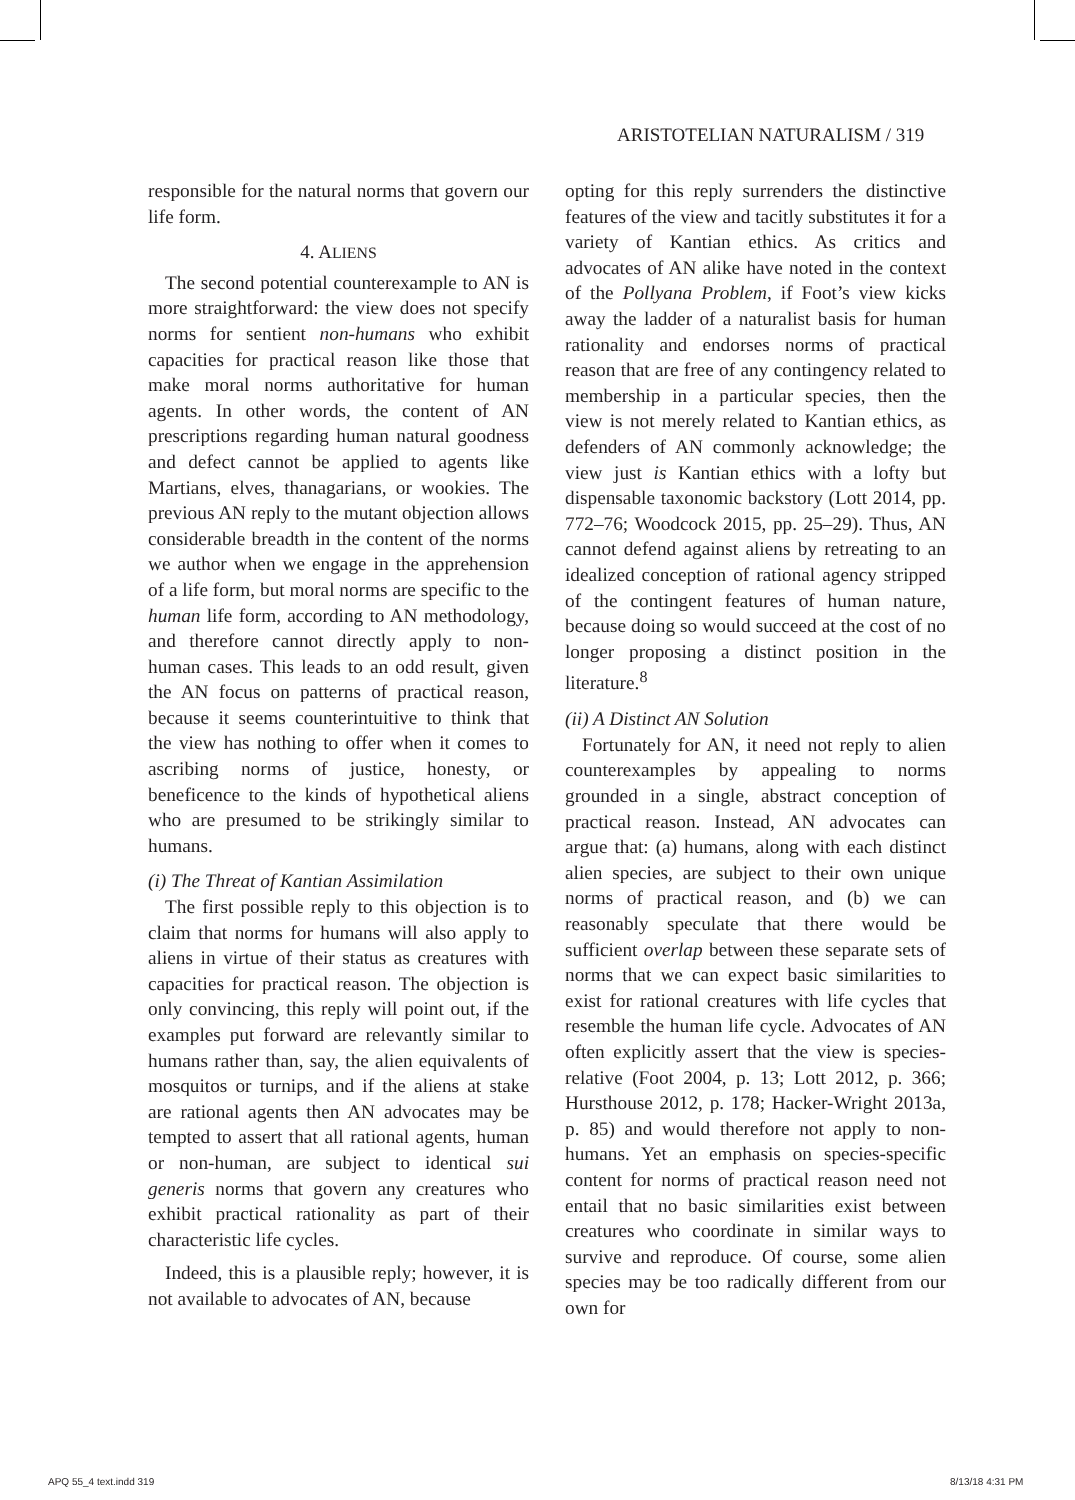ARISTOTELIAN NATURALISM / 319
responsible for the natural norms that govern our life form.
4. ALIENS
The second potential counterexample to AN is more straightforward: the view does not specify norms for sentient non-humans who exhibit capacities for practical reason like those that make moral norms authoritative for human agents. In other words, the content of AN prescriptions regarding human natural goodness and defect cannot be applied to agents like Martians, elves, thanagarians, or wookies. The previous AN reply to the mutant objection allows considerable breadth in the content of the norms we author when we engage in the apprehension of a life form, but moral norms are specific to the human life form, according to AN methodology, and therefore cannot directly apply to non-human cases. This leads to an odd result, given the AN focus on patterns of practical reason, because it seems counterintuitive to think that the view has nothing to offer when it comes to ascribing norms of justice, honesty, or beneficence to the kinds of hypothetical aliens who are presumed to be strikingly similar to humans.
(i) The Threat of Kantian Assimilation
The first possible reply to this objection is to claim that norms for humans will also apply to aliens in virtue of their status as creatures with capacities for practical reason. The objection is only convincing, this reply will point out, if the examples put forward are relevantly similar to humans rather than, say, the alien equivalents of mosquitos or turnips, and if the aliens at stake are rational agents then AN advocates may be tempted to assert that all rational agents, human or non-human, are subject to identical sui generis norms that govern any creatures who exhibit practical rationality as part of their characteristic life cycles.
Indeed, this is a plausible reply; however, it is not available to advocates of AN, because
opting for this reply surrenders the distinctive features of the view and tacitly substitutes it for a variety of Kantian ethics. As critics and advocates of AN alike have noted in the context of the Pollyana Problem, if Foot’s view kicks away the ladder of a naturalist basis for human rationality and endorses norms of practical reason that are free of any contingency related to membership in a particular species, then the view is not merely related to Kantian ethics, as defenders of AN commonly acknowledge; the view just is Kantian ethics with a lofty but dispensable taxonomic backstory (Lott 2014, pp. 772–76; Woodcock 2015, pp. 25–29). Thus, AN cannot defend against aliens by retreating to an idealized conception of rational agency stripped of the contingent features of human nature, because doing so would succeed at the cost of no longer proposing a distinct position in the literature.<sup>8</sup>
(ii) A Distinct AN Solution
Fortunately for AN, it need not reply to alien counterexamples by appealing to norms grounded in a single, abstract conception of practical reason. Instead, AN advocates can argue that: (a) humans, along with each distinct alien species, are subject to their own unique norms of practical reason, and (b) we can reasonably speculate that there would be sufficient overlap between these separate sets of norms that we can expect basic similarities to exist for rational creatures with life cycles that resemble the human life cycle. Advocates of AN often explicitly assert that the view is species-relative (Foot 2004, p. 13; Lott 2012, p. 366; Hursthouse 2012, p. 178; Hacker-Wright 2013a, p. 85) and would therefore not apply to non-humans. Yet an emphasis on species-specific content for norms of practical reason need not entail that no basic similarities exist between creatures who coordinate in similar ways to survive and reproduce. Of course, some alien species may be too radically different from our own for
APQ 55_4 text.indd 319 8/13/18 4:31 PM